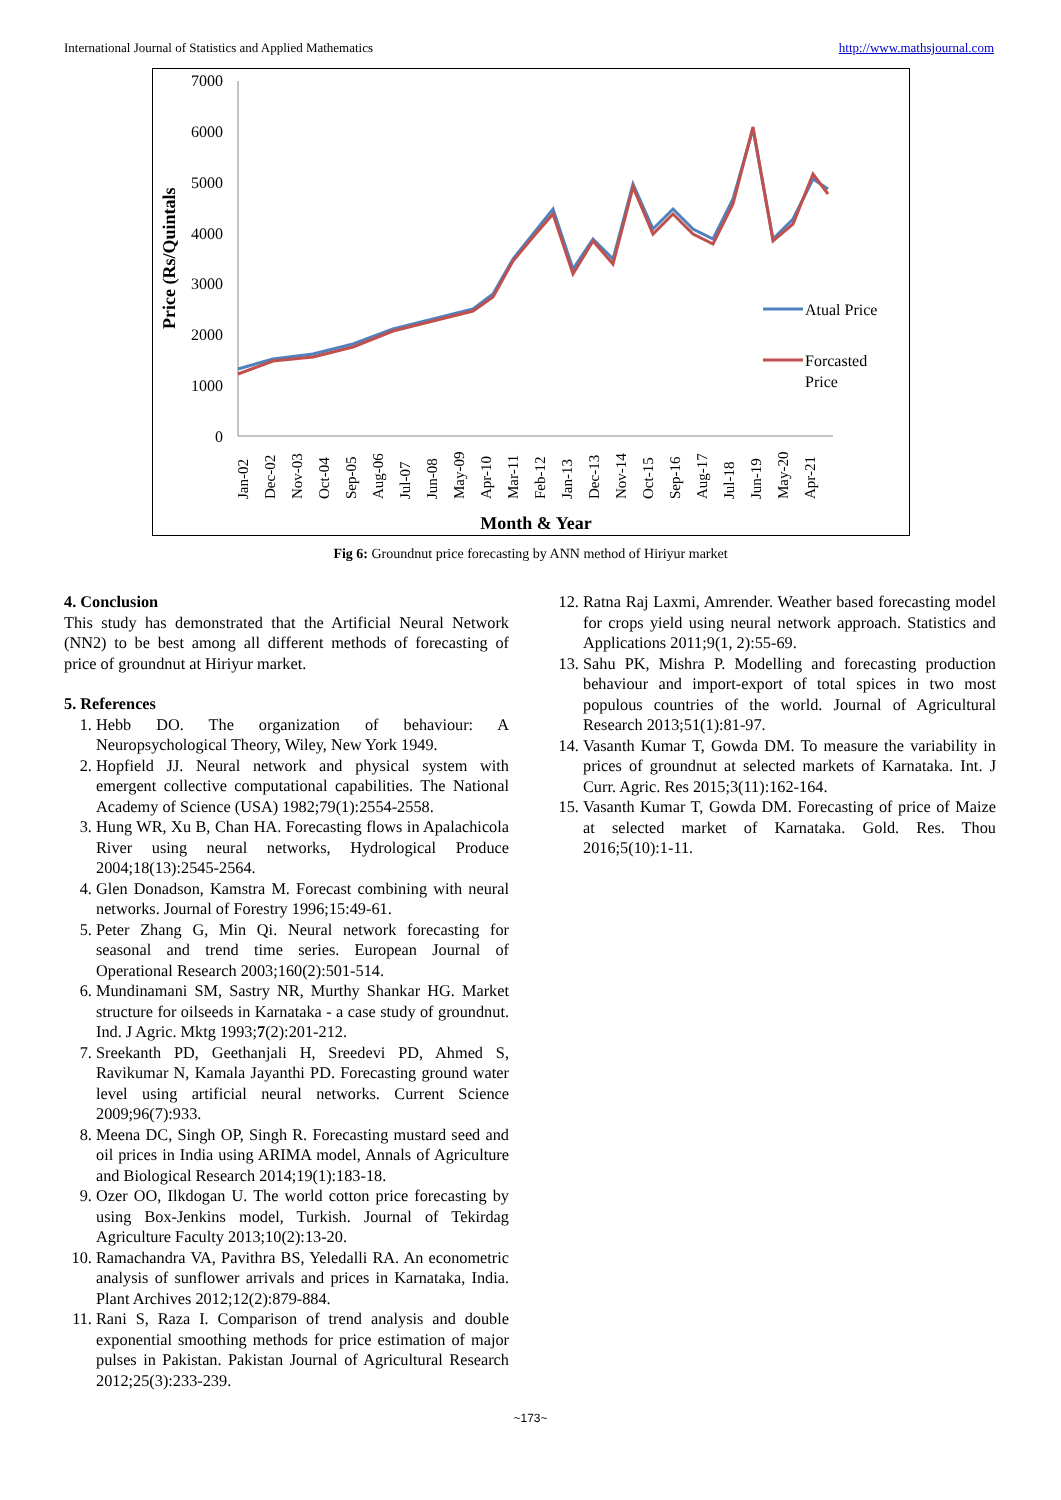International Journal of Statistics and Applied Mathematics http://www.mathsjournal.com
7000
6000
5000
4000
3000
2000
1000
0
Price (Rs/Quintals
Atual Price
Forcasted
Price
Jan-02
Dec-02
Nov-03
Oct-04
Sep-05
Aug-06
Jul-07
Jun-08
May-09
Apr-10
Mar-11
Feb-12
Jan-13
Dec-13
Nov-14
Oct-15
Sep-16
Aug-17
Jul-18
Jun-19
May-20
Apr-21
Month & Year
Fig 6: Groundnut price forecasting by ANN method of Hiriyur market
4. Conclusion
This study has demonstrated that the Artificial Neural Network (NN2) to be best among all different methods of forecasting of price of groundnut at Hiriyur market.
5. References
1. Hebb DO. The organization of behaviour: A Neuropsychological Theory, Wiley, New York 1949.
2. Hopfield JJ. Neural network and physical system with emergent collective computational capabilities. The National Academy of Science (USA) 1982;79(1):2554-2558.
3. Hung WR, Xu B, Chan HA. Forecasting flows in Apalachicola River using neural networks, Hydrological Produce 2004;18(13):2545-2564.
4. Glen Donadson, Kamstra M. Forecast combining with neural networks. Journal of Forestry 1996;15:49-61.
5. Peter Zhang G, Min Qi. Neural network forecasting for seasonal and trend time series. European Journal of Operational Research 2003;160(2):501-514.
6. Mundinamani SM, Sastry NR, Murthy Shankar HG. Market structure for oilseeds in Karnataka - a case study of groundnut. Ind. J Agric. Mktg 1993;7(2):201-212.
7. Sreekanth PD, Geethanjali H, Sreedevi PD, Ahmed S, Ravikumar N, Kamala Jayanthi PD. Forecasting ground water level using artificial neural networks. Current Science 2009;96(7):933.
8. Meena DC, Singh OP, Singh R. Forecasting mustard seed and oil prices in India using ARIMA model, Annals of Agriculture and Biological Research 2014;19(1):183-18.
9. Ozer OO, Ilkdogan U. The world cotton price forecasting by using Box-Jenkins model, Turkish. Journal of Tekirdag Agriculture Faculty 2013;10(2):13-20.
10. Ramachandra VA, Pavithra BS, Yeledalli RA. An econometric analysis of sunflower arrivals and prices in Karnataka, India. Plant Archives 2012;12(2):879-884.
11. Rani S, Raza I. Comparison of trend analysis and double exponential smoothing methods for price estimation of major pulses in Pakistan. Pakistan Journal of Agricultural Research 2012;25(3):233-239.
12. Ratna Raj Laxmi, Amrender. Weather based forecasting model for crops yield using neural network approach. Statistics and Applications 2011;9(1, 2):55-69.
13. Sahu PK, Mishra P. Modelling and forecasting production behaviour and import-export of total spices in two most populous countries of the world. Journal of Agricultural Research 2013;51(1):81-97.
14. Vasanth Kumar T, Gowda DM. To measure the variability in prices of groundnut at selected markets of Karnataka. Int. J Curr. Agric. Res 2015;3(11):162-164.
15. Vasanth Kumar T, Gowda DM. Forecasting of price of Maize at selected market of Karnataka. Gold. Res. Thou 2016;5(10):1-11.
~173~